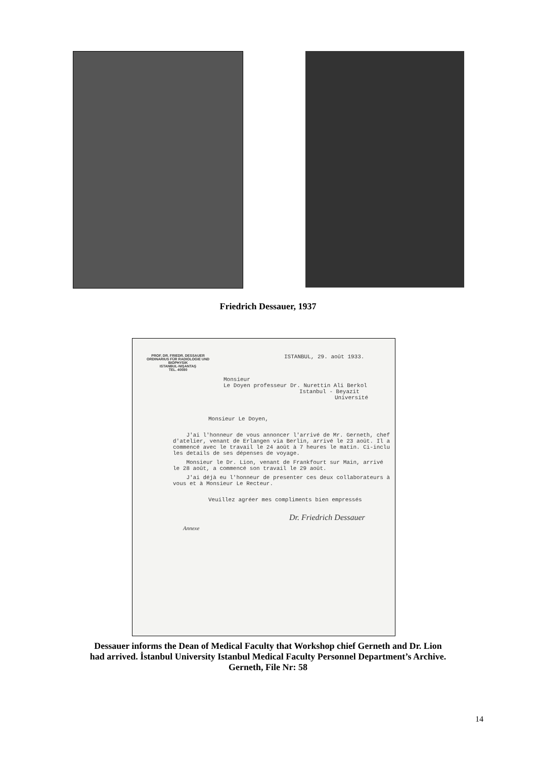Friedrich Dessauer, 1937
PROF. DR. FRIEDR. DESSAUER
ORDINARIUS FÜR RADIOLOGIE UND BIOPHYSIK
ISTANBUL-NIŞANTAŞ
TEL. 40080
ISTANBUL, 29. août 1933.
Monsieur
Le Doyen professeur Dr. Nurettin Ali Berkol
Istanbul - Beyazit
Université
Monsieur Le Doyen,
J'ai l'honneur de vous annoncer l'arrivé de Mr. Gerneth, chef d'atelier, venant de Erlangen via Berlin, arrivé le 23 août. Il a commencé avec le travail le 24 août à 7 heures le matin. Ci-inclu les details de ses dépenses de voyage.
Monsieur le Dr. Lion, venant de Frankfourt sur Main, arrivé le 28 août, a commencé son travail le 29 août.
J'ai déjà eu l'honneur de presenter ces deux collaborateurs à vous et à Monsieur Le Recteur.
Veuillez agréer mes compliments bien empressés
Dr. Friedrich Dessauer
Annexe
Dessauer informs the Dean of Medical Faculty that Workshop chief Gerneth and Dr. Lion
had arrived. İstanbul University Istanbul Medical Faculty Personnel Department’s Archive.
Gerneth, File Nr: 58
14